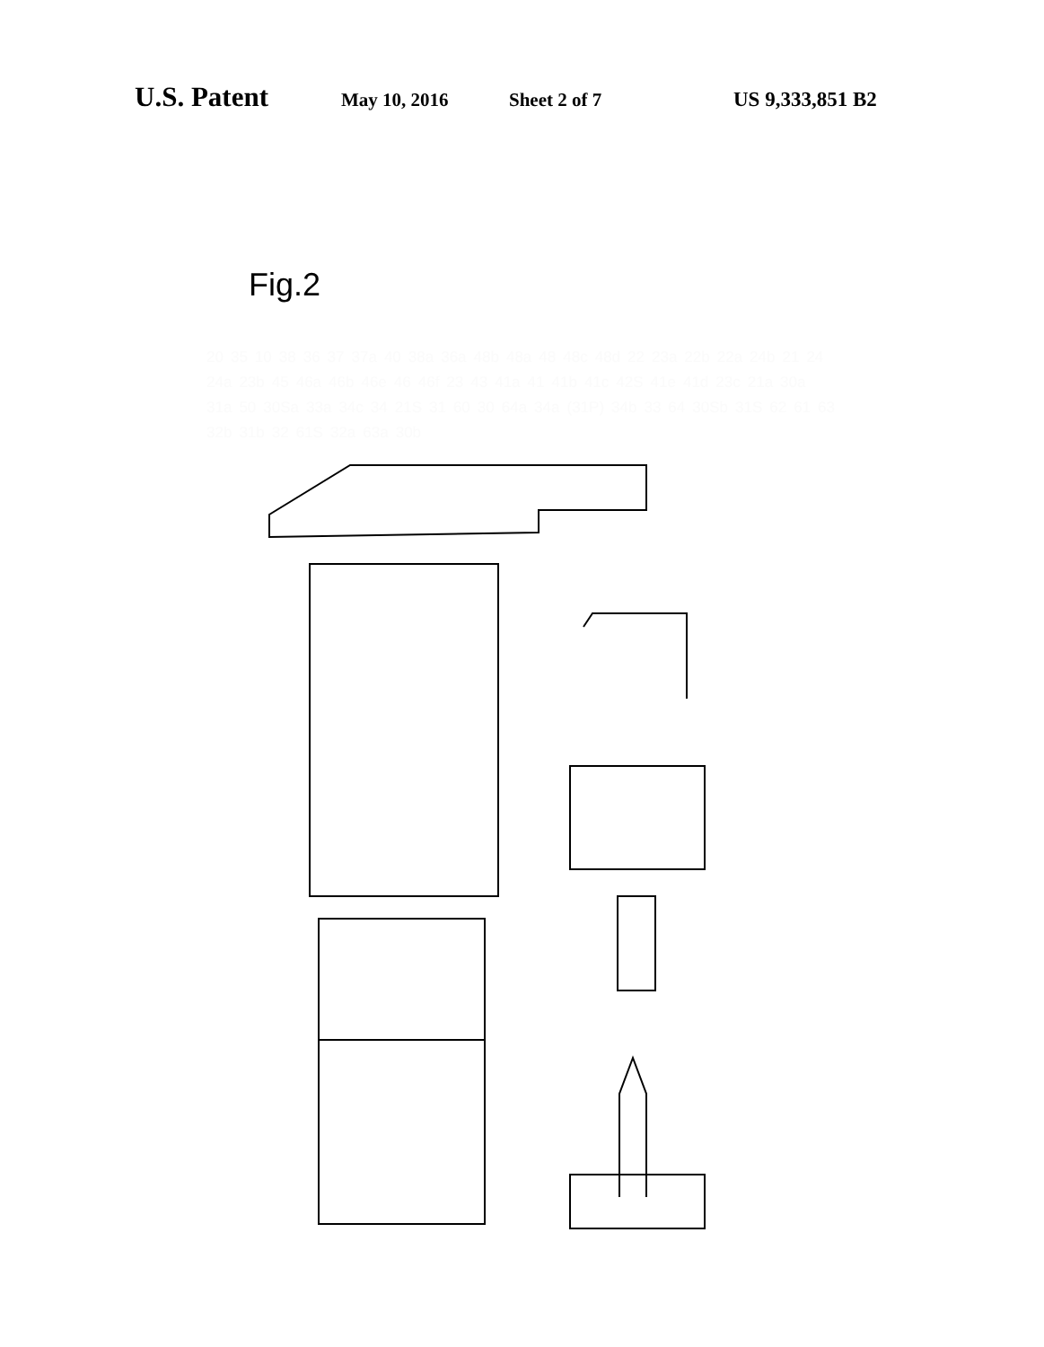U.S. Patent May 10, 2016 Sheet 2 of 7 US 9,333,851 B2
Fig.2
20 35 10 38 36 37 37a 40 38a 36a 48b 48a 48 48c 48d 22 23a 22b 22a 24b 21 24 24a 23b 45 46a 46b 46e 46 46f 23 43 41a 41 41b 41c 42S 41e 41d 23c 21a 30a 31a 50 30Sa 33a 34c 34 21S 31 60 30 64a 34a (31P) 34b 33 64 30Sb 31S 62 61 63 32b 31b 32 61S 32a 63a 30b